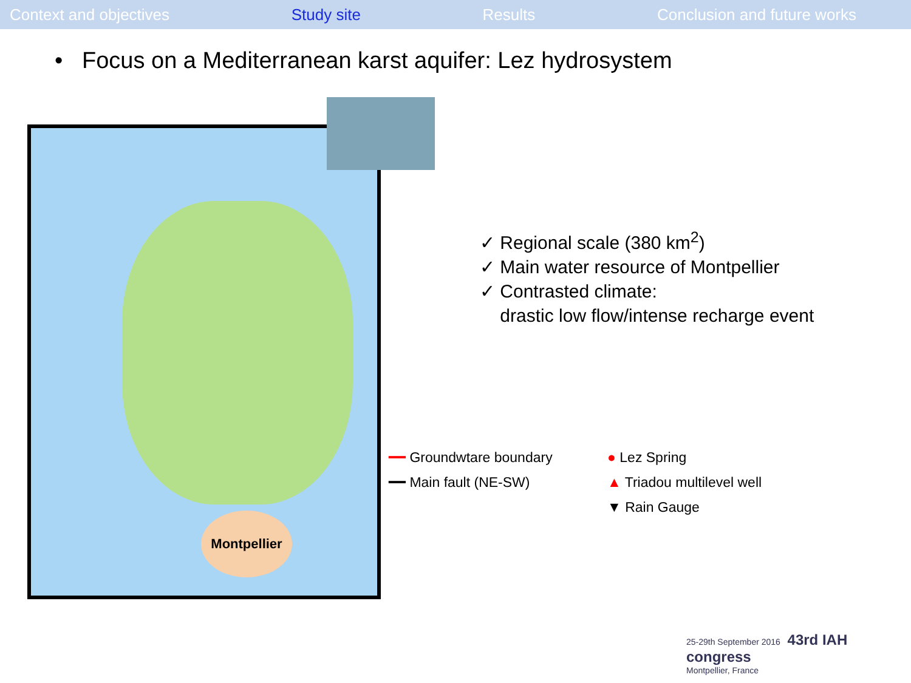Context and objectives Study site Results Conclusion and future works
• Focus on a Mediterranean karst aquifer: Lez hydrosystem
Montpellier
✓ Regional scale (380 km<sup>2</sup>)
✓ Main water resource of Montpellier
✓ Contrasted climate:
drastic low flow/intense recharge event
━━ Groundwtare boundary
● Lez Spring
━━ Main fault (NE-SW)
▲ Triadou multilevel well
▼ Rain Gauge
25-29th September 2016 43rd IAH congress
Montpellier, France